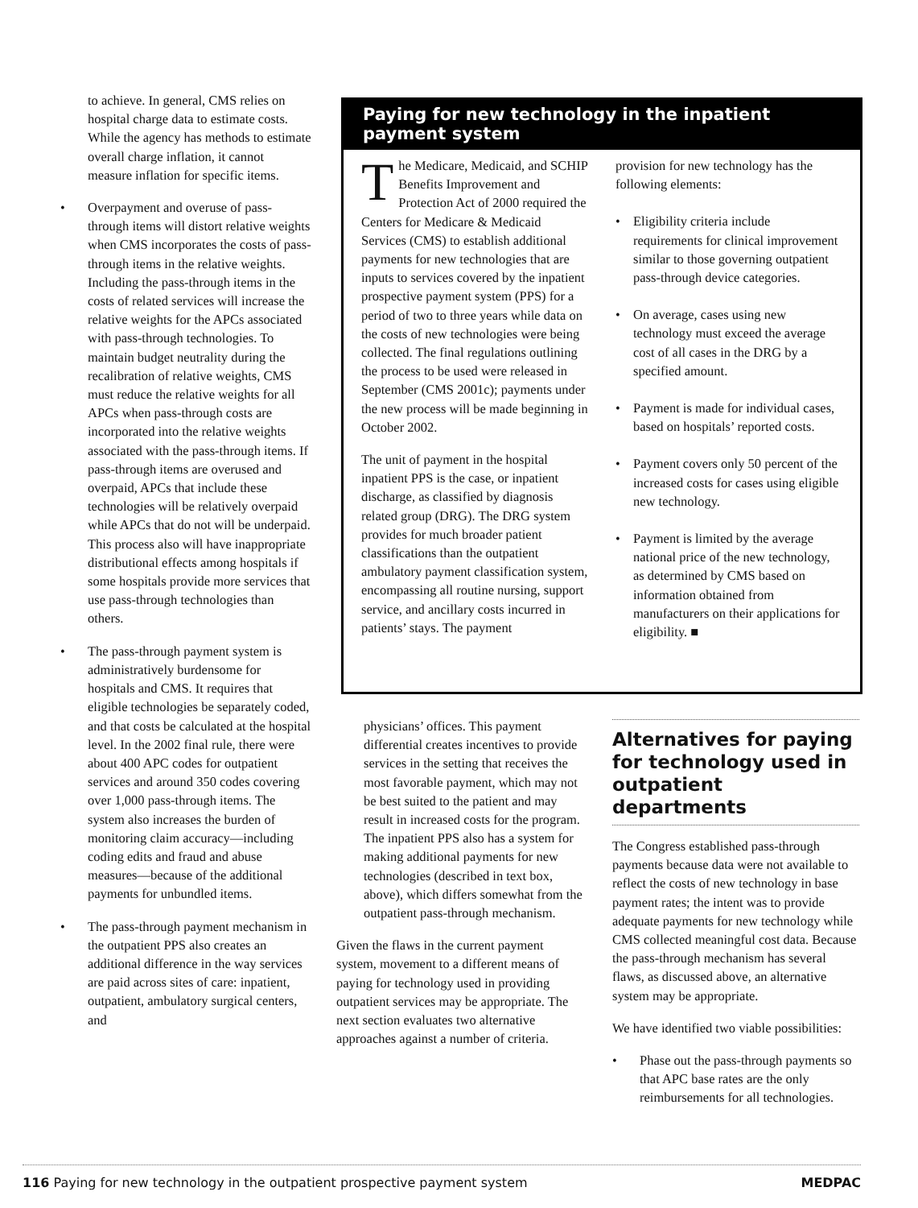to achieve. In general, CMS relies on hospital charge data to estimate costs. While the agency has methods to estimate overall charge inflation, it cannot measure inflation for specific items.
• Overpayment and overuse of pass-through items will distort relative weights when CMS incorporates the costs of pass-through items in the relative weights. Including the pass-through items in the costs of related services will increase the relative weights for the APCs associated with pass-through technologies. To maintain budget neutrality during the recalibration of relative weights, CMS must reduce the relative weights for all APCs when pass-through costs are incorporated into the relative weights associated with the pass-through items. If pass-through items are overused and overpaid, APCs that include these technologies will be relatively overpaid while APCs that do not will be underpaid. This process also will have inappropriate distributional effects among hospitals if some hospitals provide more services that use pass-through technologies than others.
• The pass-through payment system is administratively burdensome for hospitals and CMS. It requires that eligible technologies be separately coded, and that costs be calculated at the hospital level. In the 2002 final rule, there were about 400 APC codes for outpatient services and around 350 codes covering over 1,000 pass-through items. The system also increases the burden of monitoring claim accuracy—including coding edits and fraud and abuse measures—because of the additional payments for unbundled items.
• The pass-through payment mechanism in the outpatient PPS also creates an additional difference in the way services are paid across sites of care: inpatient, outpatient, ambulatory surgical centers, and
Paying for new technology in the inpatient payment system
The Medicare, Medicaid, and SCHIP Benefits Improvement and Protection Act of 2000 required the Centers for Medicare & Medicaid Services (CMS) to establish additional payments for new technologies that are inputs to services covered by the inpatient prospective payment system (PPS) for a period of two to three years while data on the costs of new technologies were being collected. The final regulations outlining the process to be used were released in September (CMS 2001c); payments under the new process will be made beginning in October 2002.
The unit of payment in the hospital inpatient PPS is the case, or inpatient discharge, as classified by diagnosis related group (DRG). The DRG system provides for much broader patient classifications than the outpatient ambulatory payment classification system, encompassing all routine nursing, support service, and ancillary costs incurred in patients’ stays. The payment
provision for new technology has the following elements:
• Eligibility criteria include requirements for clinical improvement similar to those governing outpatient pass-through device categories.
• On average, cases using new technology must exceed the average cost of all cases in the DRG by a specified amount.
• Payment is made for individual cases, based on hospitals’ reported costs.
• Payment covers only 50 percent of the increased costs for cases using eligible new technology.
• Payment is limited by the average national price of the new technology, as determined by CMS based on information obtained from manufacturers on their applications for eligibility. ■
physicians’ offices. This payment differential creates incentives to provide services in the setting that receives the most favorable payment, which may not be best suited to the patient and may result in increased costs for the program. The inpatient PPS also has a system for making additional payments for new technologies (described in text box, above), which differs somewhat from the outpatient pass-through mechanism.
Given the flaws in the current payment system, movement to a different means of paying for technology used in providing outpatient services may be appropriate. The next section evaluates two alternative approaches against a number of criteria.
Alternatives for paying for technology used in outpatient departments
The Congress established pass-through payments because data were not available to reflect the costs of new technology in base payment rates; the intent was to provide adequate payments for new technology while CMS collected meaningful cost data. Because the pass-through mechanism has several flaws, as discussed above, an alternative system may be appropriate.
We have identified two viable possibilities:
• Phase out the pass-through payments so that APC base rates are the only reimbursements for all technologies.
116 Paying for new technology in the outpatient prospective payment system
MEDPAC